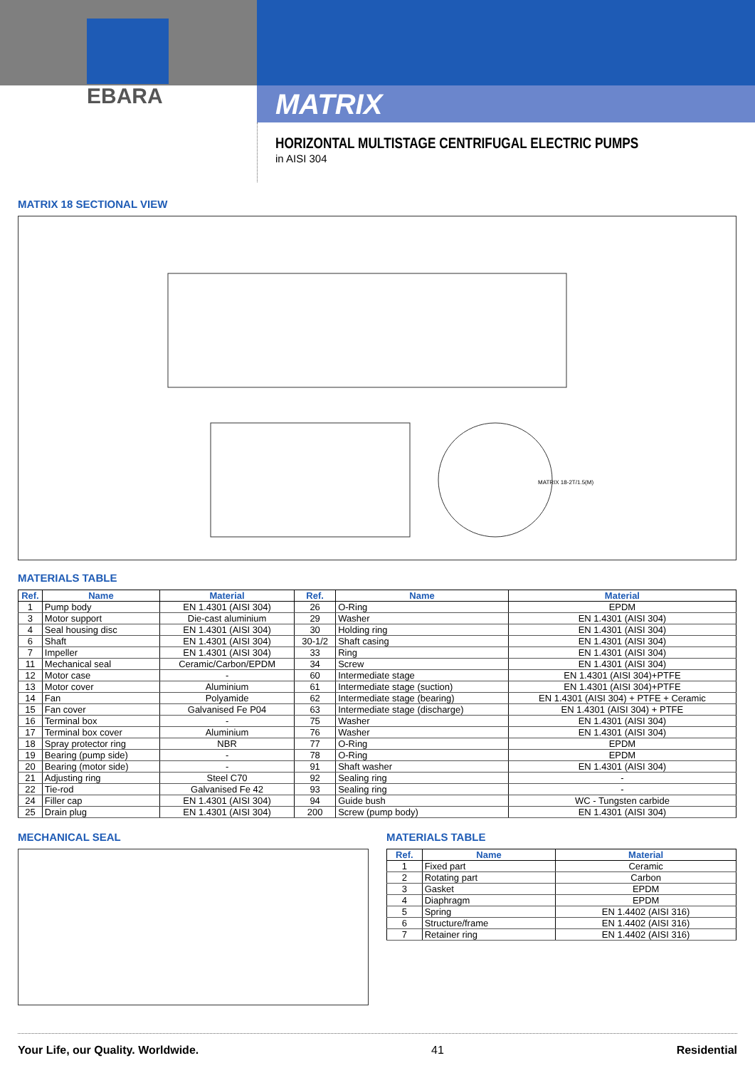EBARA
MATRIX
HORIZONTAL MULTISTAGE CENTRIFUGAL ELECTRIC PUMPS
in AISI 304
MATRIX 18 SECTIONAL VIEW
MATRIX 18-2T/1.5(M)
MATERIALS TABLE
| Ref. | Name | Material | Ref. | Name | Material |
| --- | --- | --- | --- | --- | --- |
| 1 | Pump body | EN 1.4301 (AISI 304) | 26 | O-Ring | EPDM |
| 3 | Motor support | Die-cast aluminium | 29 | Washer | EN 1.4301 (AISI 304) |
| 4 | Seal housing disc | EN 1.4301 (AISI 304) | 30 | Holding ring | EN 1.4301 (AISI 304) |
| 6 | Shaft | EN 1.4301 (AISI 304) | 30-1/2 | Shaft casing | EN 1.4301 (AISI 304) |
| 7 | Impeller | EN 1.4301 (AISI 304) | 33 | Ring | EN 1.4301 (AISI 304) |
| 11 | Mechanical seal | Ceramic/Carbon/EPDM | 34 | Screw | EN 1.4301 (AISI 304) |
| 12 | Motor case | - | 60 | Intermediate stage | EN 1.4301 (AISI 304)+PTFE |
| 13 | Motor cover | Aluminium | 61 | Intermediate stage (suction) | EN 1.4301 (AISI 304)+PTFE |
| 14 | Fan | Polyamide | 62 | Intermediate stage (bearing) | EN 1.4301 (AISI 304) + PTFE + Ceramic |
| 15 | Fan cover | Galvanised Fe P04 | 63 | Intermediate stage (discharge) | EN 1.4301 (AISI 304) + PTFE |
| 16 | Terminal box | - | 75 | Washer | EN 1.4301 (AISI 304) |
| 17 | Terminal box cover | Aluminium | 76 | Washer | EN 1.4301 (AISI 304) |
| 18 | Spray protector ring | NBR | 77 | O-Ring | EPDM |
| 19 | Bearing (pump side) | - | 78 | O-Ring | EPDM |
| 20 | Bearing (motor side) | - | 91 | Shaft washer | EN 1.4301 (AISI 304) |
| 21 | Adjusting ring | Steel C70 | 92 | Sealing ring | - |
| 22 | Tie-rod | Galvanised Fe 42 | 93 | Sealing ring | - |
| 24 | Filler cap | EN 1.4301 (AISI 304) | 94 | Guide bush | WC - Tungsten carbide |
| 25 | Drain plug | EN 1.4301 (AISI 304) | 200 | Screw (pump body) | EN 1.4301 (AISI 304) |
MECHANICAL SEAL MATERIALS TABLE
| Ref. | Name | Material |
| --- | --- | --- |
| 1 | Fixed part | Ceramic |
| 2 | Rotating part | Carbon |
| 3 | Gasket | EPDM |
| 4 | Diaphragm | EPDM |
| 5 | Spring | EN 1.4402 (AISI 316) |
| 6 | Structure/frame | EN 1.4402 (AISI 316) |
| 7 | Retainer ring | EN 1.4402 (AISI 316) |
Your Life, our Quality. Worldwide. 41 Residential